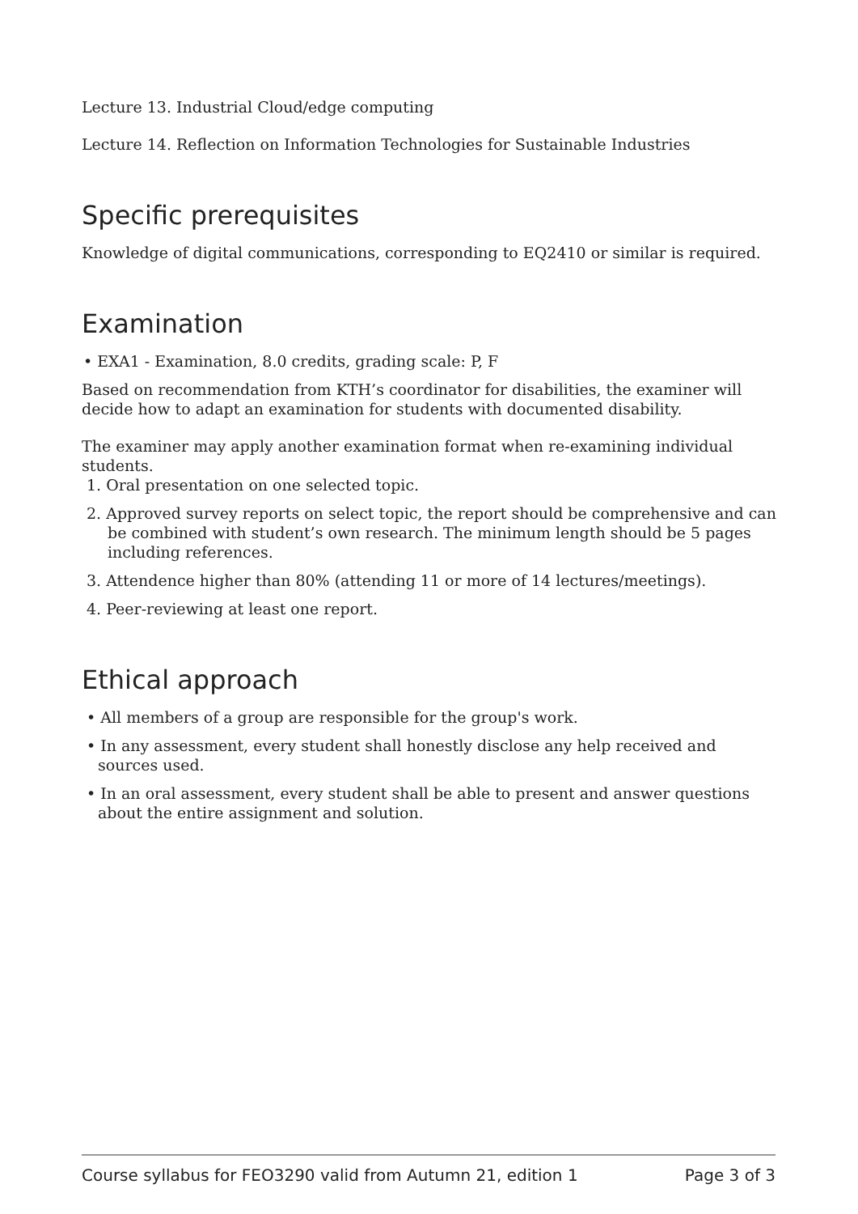Lecture 13. Industrial Cloud/edge computing
Lecture 14. Reflection on Information Technologies for Sustainable Industries
Specific prerequisites
Knowledge of digital communications, corresponding to EQ2410 or similar is required.
Examination
• EXA1 - Examination, 8.0 credits, grading scale: P, F
Based on recommendation from KTH’s coordinator for disabilities, the examiner will decide how to adapt an examination for students with documented disability.
The examiner may apply another examination format when re-examining individual students.
1. Oral presentation on one selected topic.
2. Approved survey reports on select topic, the report should be comprehensive and can be combined with student’s own research. The minimum length should be 5 pages including references.
3. Attendence higher than 80% (attending 11 or more of 14 lectures/meetings).
4. Peer-reviewing at least one report.
Ethical approach
• All members of a group are responsible for the group's work.
• In any assessment, every student shall honestly disclose any help received and sources used.
• In an oral assessment, every student shall be able to present and answer questions about the entire assignment and solution.
Course syllabus for FEO3290 valid from Autumn 21, edition 1 Page 3 of 3